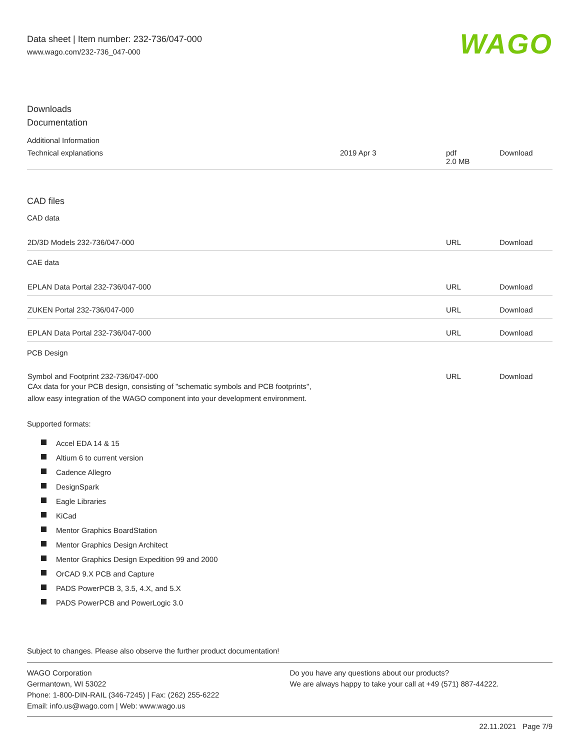Data sheet | Item number: 232-736/047-000
www.wago.com/232-736_047-000
WAGO
Downloads
Documentation
Additional Information
| Technical explanations | 2019 Apr 3 | pdf 2.0 MB | Download |
CAD files
CAD data
| 2D/3D Models 232-736/047-000 | URL | Download |
CAE data
| EPLAN Data Portal 232-736/047-000 | URL | Download |
| ZUKEN Portal 232-736/047-000 | URL | Download |
| EPLAN Data Portal 232-736/047-000 | URL | Download |
PCB Design
| Symbol and Footprint 232-736/047-000 CAx data for your PCB design, consisting of "schematic symbols and PCB footprints", allow easy integration of the WAGO component into your development environment. | URL | Download |
Supported formats:
Accel EDA 14 & 15
Altium 6 to current version
Cadence Allegro
DesignSpark
Eagle Libraries
KiCad
Mentor Graphics BoardStation
Mentor Graphics Design Architect
Mentor Graphics Design Expedition 99 and 2000
OrCAD 9.X PCB and Capture
PADS PowerPCB 3, 3.5, 4.X, and 5.X
PADS PowerPCB and PowerLogic 3.0
Subject to changes. Please also observe the further product documentation!
WAGO Corporation
Germantown, WI 53022
Phone: 1-800-DIN-RAIL (346-7245) | Fax: (262) 255-6222
Email: info.us@wago.com | Web: www.wago.us
Do you have any questions about our products?
We are always happy to take your call at +49 (571) 887-44222.
22.11.2021 Page 7/9